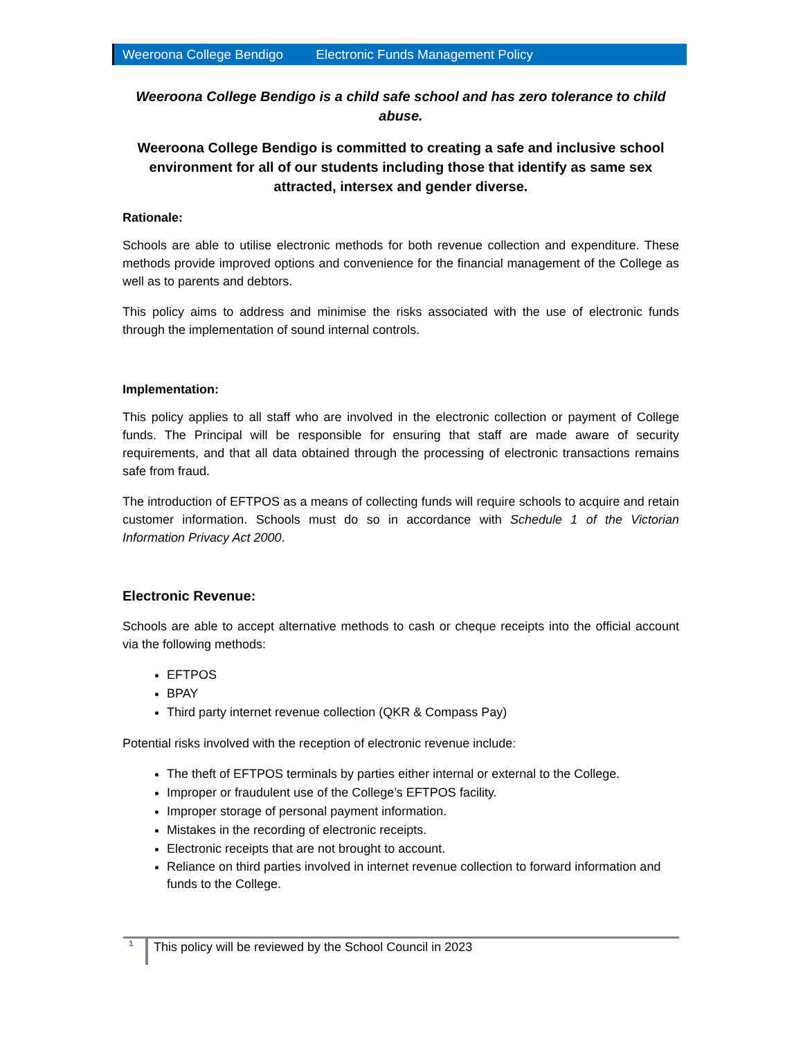Weeroona College Bendigo Electronic Funds Management Policy
Weeroona College Bendigo is a child safe school and has zero tolerance to child abuse.
Weeroona College Bendigo is committed to creating a safe and inclusive school environment for all of our students including those that identify as same sex attracted, intersex and gender diverse.
Rationale:
Schools are able to utilise electronic methods for both revenue collection and expenditure. These methods provide improved options and convenience for the financial management of the College as well as to parents and debtors.
This policy aims to address and minimise the risks associated with the use of electronic funds through the implementation of sound internal controls.
Implementation:
This policy applies to all staff who are involved in the electronic collection or payment of College funds. The Principal will be responsible for ensuring that staff are made aware of security requirements, and that all data obtained through the processing of electronic transactions remains safe from fraud.
The introduction of EFTPOS as a means of collecting funds will require schools to acquire and retain customer information. Schools must do so in accordance with Schedule 1 of the Victorian Information Privacy Act 2000.
Electronic Revenue:
Schools are able to accept alternative methods to cash or cheque receipts into the official account via the following methods:
EFTPOS
BPAY
Third party internet revenue collection (QKR & Compass Pay)
Potential risks involved with the reception of electronic revenue include:
The theft of EFTPOS terminals by parties either internal or external to the College.
Improper or fraudulent use of the College’s EFTPOS facility.
Improper storage of personal payment information.
Mistakes in the recording of electronic receipts.
Electronic receipts that are not brought to account.
Reliance on third parties involved in internet revenue collection to forward information and funds to the College.
1
This policy will be reviewed by the School Council in 2023